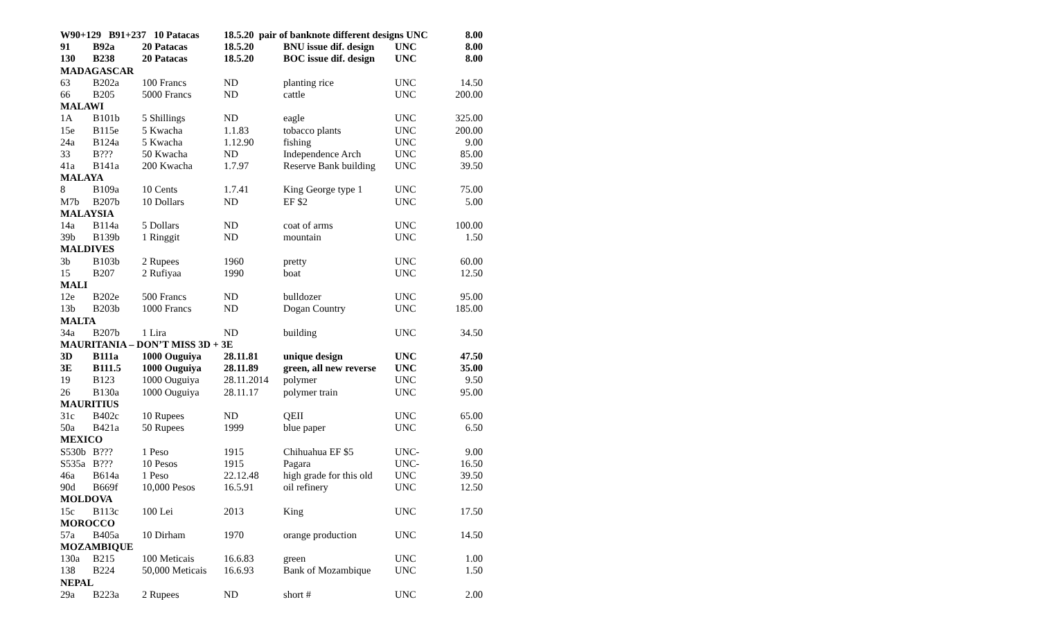| W90+129 B91+237 10 Patacas | | | 18.5.20 pair of banknote different designs UNC | | | 8.00 |
| 91 | B92a | 20 Patacas | 18.5.20 | BNU issue dif. design | UNC | 8.00 |
| 130 | B238 | 20 Patacas | 18.5.20 | BOC issue dif. design | UNC | 8.00 |
| MADAGASCAR | | | | | | |
| 63 | B202a | 100 Francs | ND | planting rice | UNC | 14.50 |
| 66 | B205 | 5000 Francs | ND | cattle | UNC | 200.00 |
| MALAWI | | | | | | |
| 1A | B101b | 5 Shillings | ND | eagle | UNC | 325.00 |
| 15e | B115e | 5 Kwacha | 1.1.83 | tobacco plants | UNC | 200.00 |
| 24a | B124a | 5 Kwacha | 1.12.90 | fishing | UNC | 9.00 |
| 33 | B??? | 50 Kwacha | ND | Independence Arch | UNC | 85.00 |
| 41a | B141a | 200 Kwacha | 1.7.97 | Reserve Bank building | UNC | 39.50 |
| MALAYA | | | | | | |
| 8 | B109a | 10 Cents | 1.7.41 | King George type 1 | UNC | 75.00 |
| M7b | B207b | 10 Dollars | ND | EF $2 | UNC | 5.00 |
| MALAYSIA | | | | | | |
| 14a | B114a | 5 Dollars | ND | coat of arms | UNC | 100.00 |
| 39b | B139b | 1 Ringgit | ND | mountain | UNC | 1.50 |
| MALDIVES | | | | | | |
| 3b | B103b | 2 Rupees | 1960 | pretty | UNC | 60.00 |
| 15 | B207 | 2 Rufiyaa | 1990 | boat | UNC | 12.50 |
| MALI | | | | | | |
| 12e | B202e | 500 Francs | ND | bulldozer | UNC | 95.00 |
| 13b | B203b | 1000 Francs | ND | Dogan Country | UNC | 185.00 |
| MALTA | | | | | | |
| 34a | B207b | 1 Lira | ND | building | UNC | 34.50 |
| MAURITANIA – DON’T MISS 3D + 3E | | | | | | |
| 3D | B111a | 1000 Ouguiya | 28.11.81 | unique design | UNC | 47.50 |
| 3E | B111.5 | 1000 Ouguiya | 28.11.89 | green, all new reverse | UNC | 35.00 |
| 19 | B123 | 1000 Ouguiya | 28.11.2014 | polymer | UNC | 9.50 |
| 26 | B130a | 1000 Ouguiya | 28.11.17 | polymer train | UNC | 95.00 |
| MAURITIUS | | | | | | |
| 31c | B402c | 10 Rupees | ND | QEII | UNC | 65.00 |
| 50a | B421a | 50 Rupees | 1999 | blue paper | UNC | 6.50 |
| MEXICO | | | | | | |
| S530b | B??? | 1 Peso | 1915 | Chihuahua EF $5 | UNC- | 9.00 |
| S535a | B??? | 10 Pesos | 1915 | Pagara | UNC- | 16.50 |
| 46a | B614a | 1 Peso | 22.12.48 | high grade for this old | UNC | 39.50 |
| 90d | B669f | 10,000 Pesos | 16.5.91 | oil refinery | UNC | 12.50 |
| MOLDOVA | | | | | | |
| 15c | B113c | 100 Lei | 2013 | King | UNC | 17.50 |
| MOROCCO | | | | | | |
| 57a | B405a | 10 Dirham | 1970 | orange production | UNC | 14.50 |
| MOZAMBIQUE | | | | | | |
| 130a | B215 | 100 Meticais | 16.6.83 | green | UNC | 1.00 |
| 138 | B224 | 50,000 Meticais | 16.6.93 | Bank of Mozambique | UNC | 1.50 |
| NEPAL | | | | | | |
| 29a | B223a | 2 Rupees | ND | short # | UNC | 2.00 |